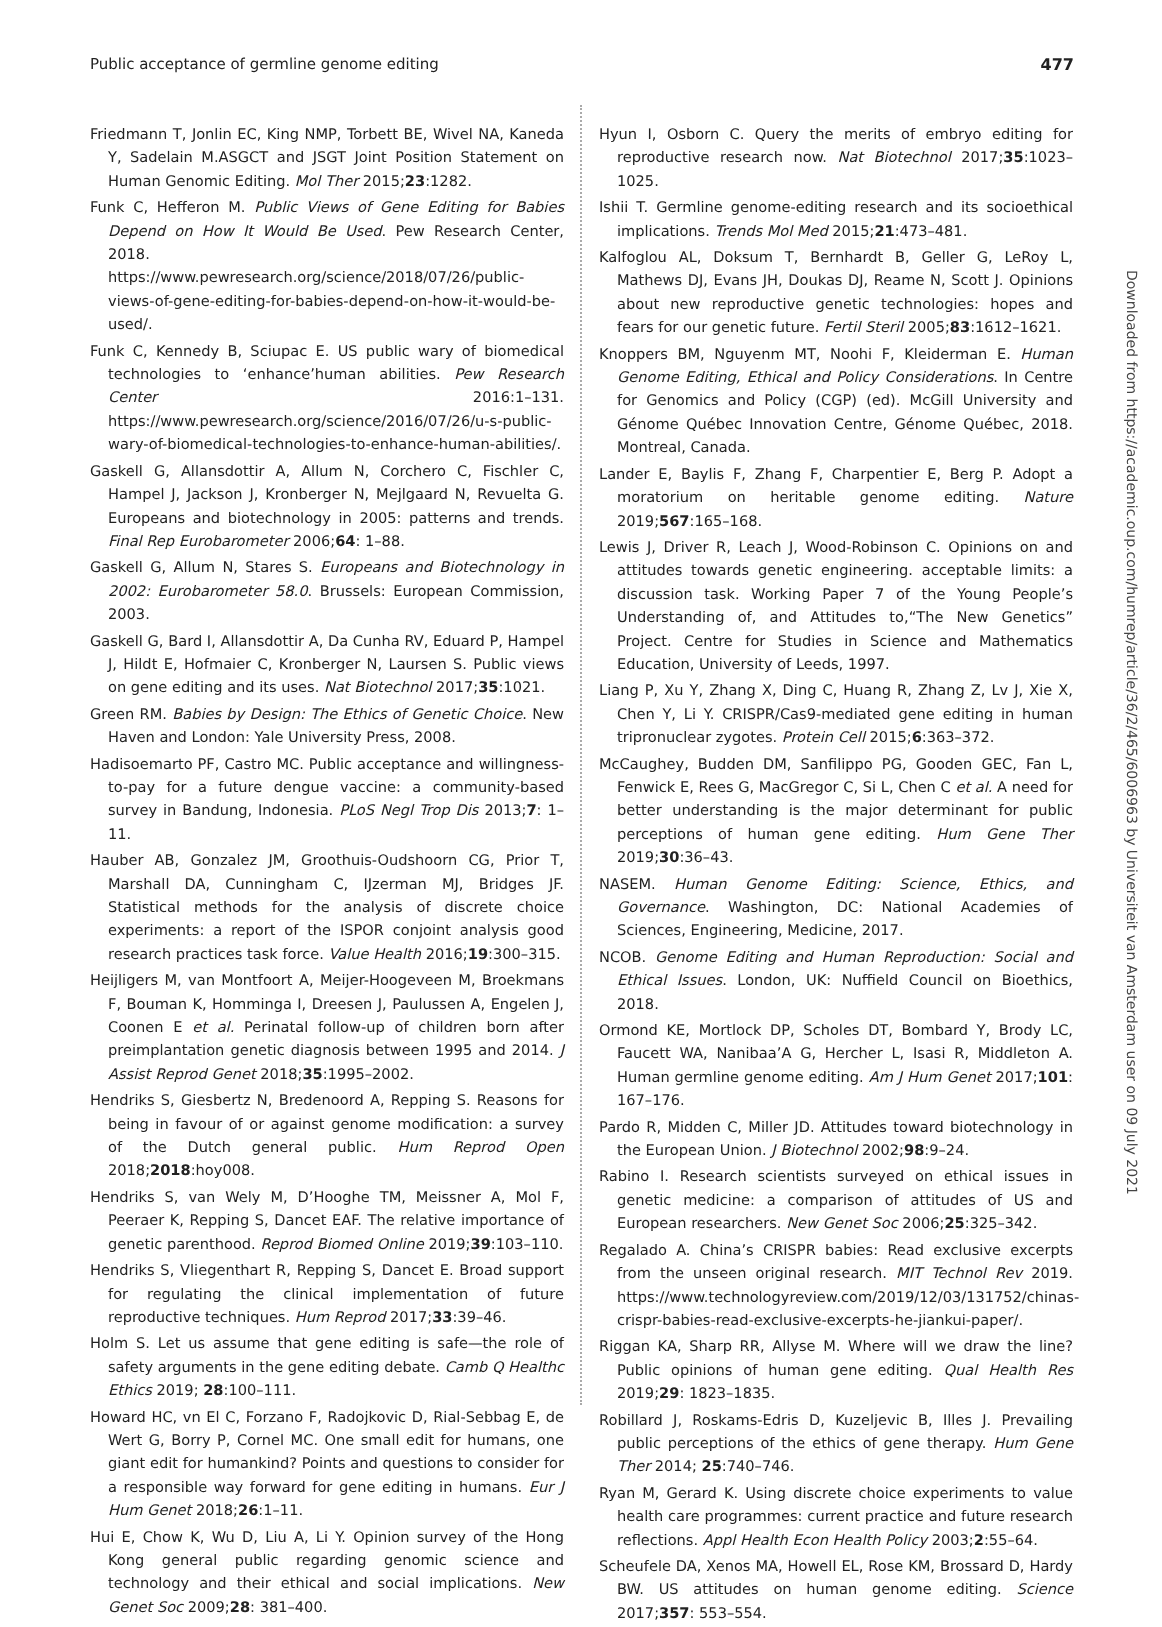Public acceptance of germline genome editing 477
Friedmann T, Jonlin EC, King NMP, Torbett BE, Wivel NA, Kaneda Y, Sadelain M.ASGCT and JSGT Joint Position Statement on Human Genomic Editing. Mol Ther 2015;23:1282.
Funk C, Hefferon M. Public Views of Gene Editing for Babies Depend on How It Would Be Used. Pew Research Center, 2018. https://www.pewresearch.org/science/2018/07/26/public-views-of-gene-editing-for-babies-depend-on-how-it-would-be-used/.
Funk C, Kennedy B, Sciupac E. US public wary of biomedical technologies to ‘enhance’human abilities. Pew Research Center 2016:1–131. https://www.pewresearch.org/science/2016/07/26/u-s-public-wary-of-biomedical-technologies-to-enhance-human-abilities/.
Gaskell G, Allansdottir A, Allum N, Corchero C, Fischler C, Hampel J, Jackson J, Kronberger N, Mejlgaard N, Revuelta G. Europeans and biotechnology in 2005: patterns and trends. Final Rep Eurobarometer 2006;64: 1–88.
Gaskell G, Allum N, Stares S. Europeans and Biotechnology in 2002: Eurobarometer 58.0. Brussels: European Commission, 2003.
Gaskell G, Bard I, Allansdottir A, Da Cunha RV, Eduard P, Hampel J, Hildt E, Hofmaier C, Kronberger N, Laursen S. Public views on gene editing and its uses. Nat Biotechnol 2017;35:1021.
Green RM. Babies by Design: The Ethics of Genetic Choice. New Haven and London: Yale University Press, 2008.
Hadisoemarto PF, Castro MC. Public acceptance and willingness-to-pay for a future dengue vaccine: a community-based survey in Bandung, Indonesia. PLoS Negl Trop Dis 2013;7: 1–11.
Hauber AB, Gonzalez JM, Groothuis-Oudshoorn CG, Prior T, Marshall DA, Cunningham C, IJzerman MJ, Bridges JF. Statistical methods for the analysis of discrete choice experiments: a report of the ISPOR conjoint analysis good research practices task force. Value Health 2016;19:300–315.
Heijligers M, van Montfoort A, Meijer-Hoogeveen M, Broekmans F, Bouman K, Homminga I, Dreesen J, Paulussen A, Engelen J, Coonen E et al. Perinatal follow-up of children born after preimplantation genetic diagnosis between 1995 and 2014. J Assist Reprod Genet 2018;35:1995–2002.
Hendriks S, Giesbertz N, Bredenoord A, Repping S. Reasons for being in favour of or against genome modification: a survey of the Dutch general public. Hum Reprod Open 2018;2018:hoy008.
Hendriks S, van Wely M, D’Hooghe TM, Meissner A, Mol F, Peeraer K, Repping S, Dancet EAF. The relative importance of genetic parenthood. Reprod Biomed Online 2019;39:103–110.
Hendriks S, Vliegenthart R, Repping S, Dancet E. Broad support for regulating the clinical implementation of future reproductive techniques. Hum Reprod 2017;33:39–46.
Holm S. Let us assume that gene editing is safe—the role of safety arguments in the gene editing debate. Camb Q Healthc Ethics 2019; 28:100–111.
Howard HC, vn El C, Forzano F, Radojkovic D, Rial-Sebbag E, de Wert G, Borry P, Cornel MC. One small edit for humans, one giant edit for humankind? Points and questions to consider for a responsible way forward for gene editing in humans. Eur J Hum Genet 2018;26:1–11.
Hui E, Chow K, Wu D, Liu A, Li Y. Opinion survey of the Hong Kong general public regarding genomic science and technology and their ethical and social implications. New Genet Soc 2009;28: 381–400.
Hyun I, Osborn C. Query the merits of embryo editing for reproductive research now. Nat Biotechnol 2017;35:1023–1025.
Ishii T. Germline genome-editing research and its socioethical implications. Trends Mol Med 2015;21:473–481.
Kalfoglou AL, Doksum T, Bernhardt B, Geller G, LeRoy L, Mathews DJ, Evans JH, Doukas DJ, Reame N, Scott J. Opinions about new reproductive genetic technologies: hopes and fears for our genetic future. Fertil Steril 2005;83:1612–1621.
Knoppers BM, Nguyenm MT, Noohi F, Kleiderman E. Human Genome Editing, Ethical and Policy Considerations. In Centre for Genomics and Policy (CGP) (ed). McGill University and Génome Québec Innovation Centre, Génome Québec, 2018. Montreal, Canada.
Lander E, Baylis F, Zhang F, Charpentier E, Berg P. Adopt a moratorium on heritable genome editing. Nature 2019;567:165–168.
Lewis J, Driver R, Leach J, Wood-Robinson C. Opinions on and attitudes towards genetic engineering. acceptable limits: a discussion task. Working Paper 7 of the Young People’s Understanding of, and Attitudes to,“The New Genetics” Project. Centre for Studies in Science and Mathematics Education, University of Leeds, 1997.
Liang P, Xu Y, Zhang X, Ding C, Huang R, Zhang Z, Lv J, Xie X, Chen Y, Li Y. CRISPR/Cas9-mediated gene editing in human tripronuclear zygotes. Protein Cell 2015;6:363–372.
McCaughey, Budden DM, Sanfilippo PG, Gooden GEC, Fan L, Fenwick E, Rees G, MacGregor C, Si L, Chen C et al. A need for better understanding is the major determinant for public perceptions of human gene editing. Hum Gene Ther 2019;30:36–43.
NASEM. Human Genome Editing: Science, Ethics, and Governance. Washington, DC: National Academies of Sciences, Engineering, Medicine, 2017.
NCOB. Genome Editing and Human Reproduction: Social and Ethical Issues. London, UK: Nuffield Council on Bioethics, 2018.
Ormond KE, Mortlock DP, Scholes DT, Bombard Y, Brody LC, Faucett WA, Nanibaa’A G, Hercher L, Isasi R, Middleton A. Human germline genome editing. Am J Hum Genet 2017;101: 167–176.
Pardo R, Midden C, Miller JD. Attitudes toward biotechnology in the European Union. J Biotechnol 2002;98:9–24.
Rabino I. Research scientists surveyed on ethical issues in genetic medicine: a comparison of attitudes of US and European researchers. New Genet Soc 2006;25:325–342.
Regalado A. China’s CRISPR babies: Read exclusive excerpts from the unseen original research. MIT Technol Rev 2019. https://www.technologyreview.com/2019/12/03/131752/chinas-crispr-babies-read-exclusive-excerpts-he-jiankui-paper/.
Riggan KA, Sharp RR, Allyse M. Where will we draw the line? Public opinions of human gene editing. Qual Health Res 2019;29: 1823–1835.
Robillard J, Roskams-Edris D, Kuzeljevic B, Illes J. Prevailing public perceptions of the ethics of gene therapy. Hum Gene Ther 2014; 25:740–746.
Ryan M, Gerard K. Using discrete choice experiments to value health care programmes: current practice and future research reflections. Appl Health Econ Health Policy 2003;2:55–64.
Scheufele DA, Xenos MA, Howell EL, Rose KM, Brossard D, Hardy BW. US attitudes on human genome editing. Science 2017;357: 553–554.
Downloaded from https://academic.oup.com/humrep/article/36/2/465/6006963 by Universiteit van Amsterdam user on 09 July 2021